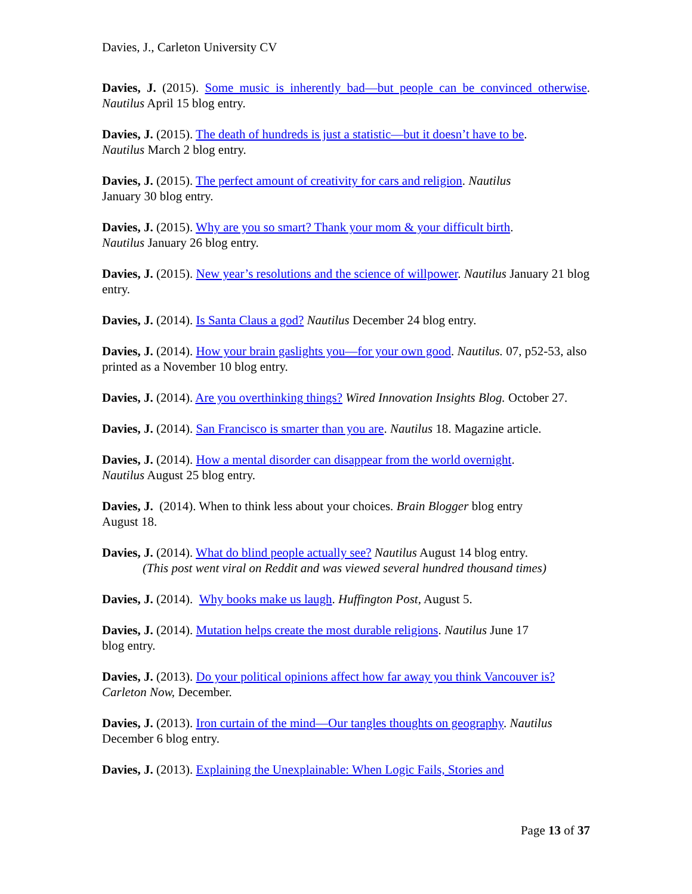Davies, J., Carleton University CV
Davies, J. (2015). Some music is inherently bad—but people can be convinced otherwise. Nautilus April 15 blog entry.
Davies, J. (2015). The death of hundreds is just a statistic—but it doesn’t have to be.
Nautilus March 2 blog entry.
Davies, J. (2015). The perfect amount of creativity for cars and religion. Nautilus
January 30 blog entry.
Davies, J. (2015). Why are you so smart? Thank your mom & your difficult birth.
Nautilus January 26 blog entry.
Davies, J. (2015). New year’s resolutions and the science of willpower. Nautilus January 21 blog entry.
Davies, J. (2014). Is Santa Claus a god? Nautilus December 24 blog entry.
Davies, J. (2014). How your brain gaslights you—for your own good. Nautilus. 07, p52-53, also printed as a November 10 blog entry.
Davies, J. (2014). Are you overthinking things? Wired Innovation Insights Blog. October 27.
Davies, J. (2014). San Francisco is smarter than you are. Nautilus 18. Magazine article.
Davies, J. (2014). How a mental disorder can disappear from the world overnight.
Nautilus August 25 blog entry.
Davies, J. (2014). When to think less about your choices. Brain Blogger blog entry
August 18.
Davies, J. (2014). What do blind people actually see? Nautilus August 14 blog entry.
(This post went viral on Reddit and was viewed several hundred thousand times)
Davies, J. (2014). Why books make us laugh. Huffington Post, August 5.
Davies, J. (2014). Mutation helps create the most durable religions. Nautilus June 17
blog entry.
Davies, J. (2013). Do your political opinions affect how far away you think Vancouver is? Carleton Now, December.
Davies, J. (2013). Iron curtain of the mind—Our tangles thoughts on geography. Nautilus
December 6 blog entry.
Davies, J. (2013). Explaining the Unexplainable: When Logic Fails, Stories and
Page 13 of 37